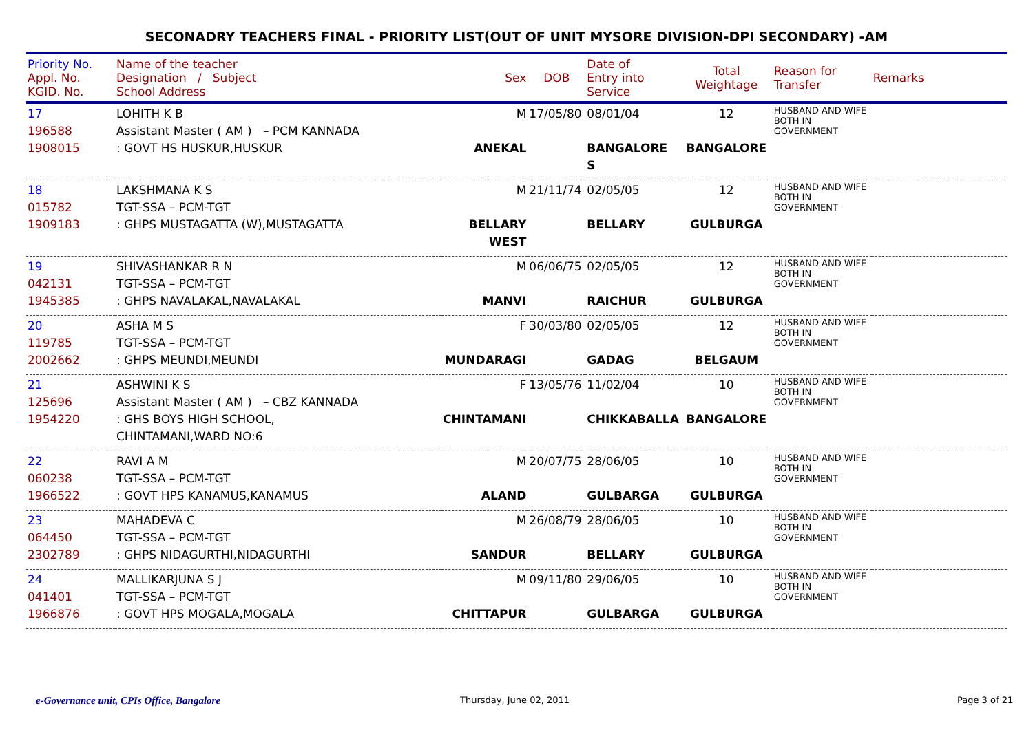SECONADRY TEACHERS FINAL - PRIORITY LIST(OUT OF UNIT MYSORE DIVISION-DPI SECONDARY) -AM
| Priority No. Appl. No. KGID. No. | Name of the teacher Designation / Subject School Address | Sex | DOB | Date of Entry into Service | Total Weightage | Reason for Transfer | Remarks |
| --- | --- | --- | --- | --- | --- | --- | --- |
| 17 196588 1908015 | LOHITH K B Assistant Master ( AM ) – PCM KANNADA : GOVT HS HUSKUR,HUSKUR | M ANEKAL | 17/05/80 | 08/01/04 BANGALORE S | 12 BANGALORE | HUSBAND AND WIFE BOTH IN GOVERNMENT | |
| 18 015782 1909183 | LAKSHMANA K S TGT-SSA – PCM-TGT : GHPS MUSTAGATTA (W),MUSTAGATTA | M BELLARY WEST | 21/11/74 | 02/05/05 BELLARY | 12 GULBURGA | HUSBAND AND WIFE BOTH IN GOVERNMENT | |
| 19 042131 1945385 | SHIVASHANKAR R N TGT-SSA – PCM-TGT : GHPS NAVALAKAL,NAVALAKAL | M MANVI | 06/06/75 | 02/05/05 RAICHUR | 12 GULBURGA | HUSBAND AND WIFE BOTH IN GOVERNMENT | |
| 20 119785 2002662 | ASHA M S TGT-SSA – PCM-TGT : GHPS MEUNDI,MEUNDI | F MUNDARAGI | 30/03/80 | 02/05/05 GADAG | 12 BELGAUM | HUSBAND AND WIFE BOTH IN GOVERNMENT | |
| 21 125696 1954220 | ASHWINI K S Assistant Master ( AM ) – CBZ KANNADA : GHS BOYS HIGH SCHOOL, CHINTAMANI,WARD NO:6 | F CHINTAMANI | 13/05/76 | 11/02/04 CHIKKABALLA | 10 BANGALORE | HUSBAND AND WIFE BOTH IN GOVERNMENT | |
| 22 060238 1966522 | RAVI A M TGT-SSA – PCM-TGT : GOVT HPS KANAMUS,KANAMUS | M ALAND | 20/07/75 | 28/06/05 GULBARGA | 10 GULBURGA | HUSBAND AND WIFE BOTH IN GOVERNMENT | |
| 23 064450 2302789 | MAHADEVA C TGT-SSA – PCM-TGT : GHPS NIDAGURTHI,NIDAGURTHI | M SANDUR | 26/08/79 | 28/06/05 BELLARY | 10 GULBURGA | HUSBAND AND WIFE BOTH IN GOVERNMENT | |
| 24 041401 1966876 | MALLIKARJUNA S J TGT-SSA – PCM-TGT : GOVT HPS MOGALA,MOGALA | M CHITTAPUR | 09/11/80 | 29/06/05 GULBARGA | 10 GULBURGA | HUSBAND AND WIFE BOTH IN GOVERNMENT | |
e-Governance unit, CPIs Office, Bangalore
Thursday, June 02, 2011 Page 3 of 21